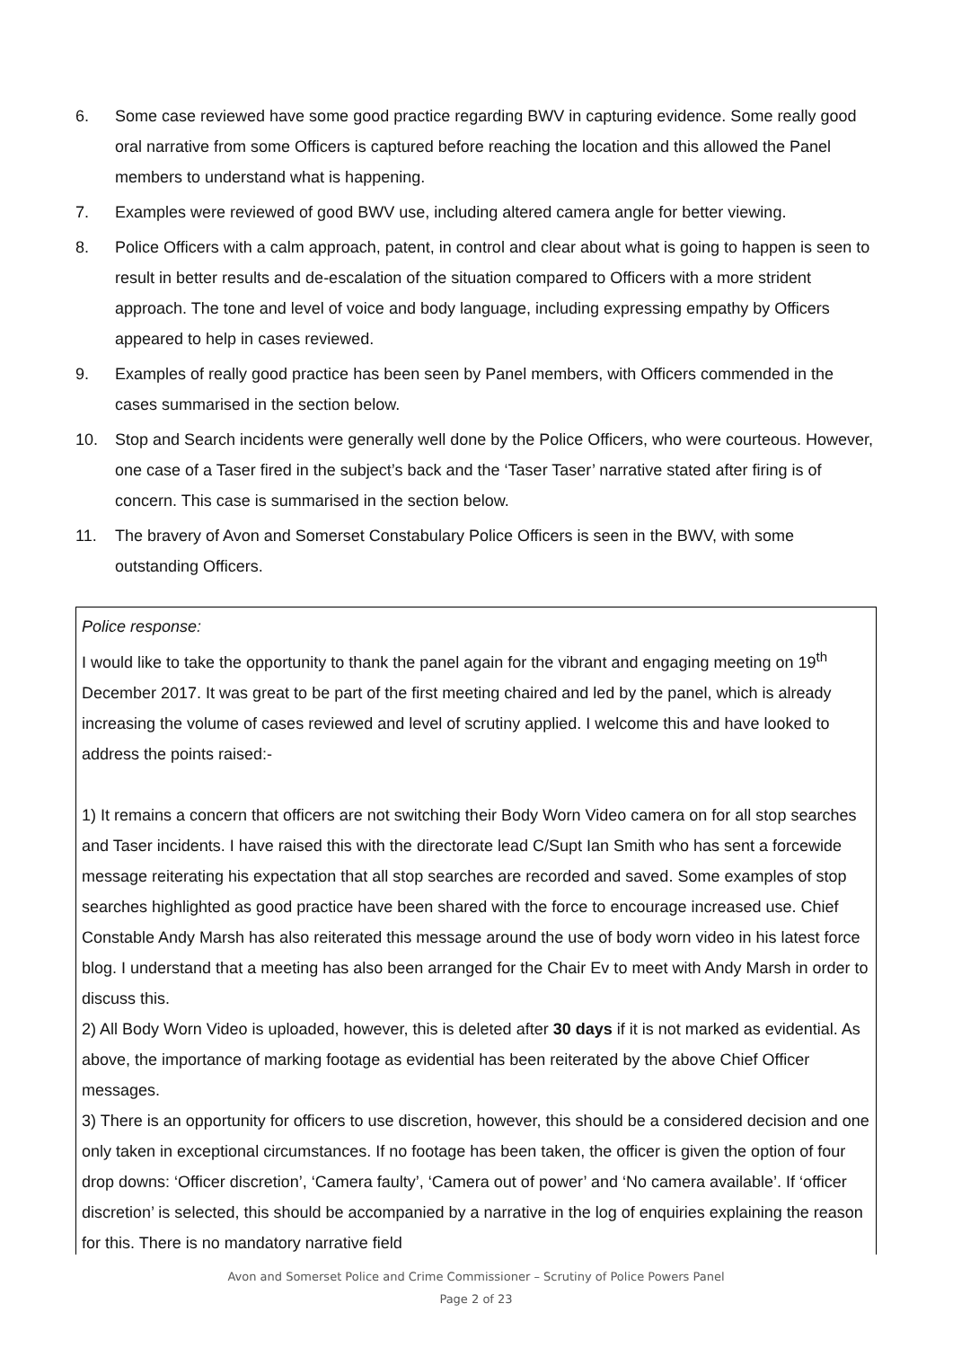6. Some case reviewed have some good practice regarding BWV in capturing evidence. Some really good oral narrative from some Officers is captured before reaching the location and this allowed the Panel members to understand what is happening.
7. Examples were reviewed of good BWV use, including altered camera angle for better viewing.
8. Police Officers with a calm approach, patent, in control and clear about what is going to happen is seen to result in better results and de-escalation of the situation compared to Officers with a more strident approach. The tone and level of voice and body language, including expressing empathy by Officers appeared to help in cases reviewed.
9. Examples of really good practice has been seen by Panel members, with Officers commended in the cases summarised in the section below.
10. Stop and Search incidents were generally well done by the Police Officers, who were courteous. However, one case of a Taser fired in the subject’s back and the ‘Taser Taser’ narrative stated after firing is of concern. This case is summarised in the section below.
11. The bravery of Avon and Somerset Constabulary Police Officers is seen in the BWV, with some outstanding Officers.
Police response:
I would like to take the opportunity to thank the panel again for the vibrant and engaging meeting on 19<sup>th</sup> December 2017. It was great to be part of the first meeting chaired and led by the panel, which is already increasing the volume of cases reviewed and level of scrutiny applied. I welcome this and have looked to address the points raised:-
1) It remains a concern that officers are not switching their Body Worn Video camera on for all stop searches and Taser incidents. I have raised this with the directorate lead C/Supt Ian Smith who has sent a forcewide message reiterating his expectation that all stop searches are recorded and saved. Some examples of stop searches highlighted as good practice have been shared with the force to encourage increased use. Chief Constable Andy Marsh has also reiterated this message around the use of body worn video in his latest force blog. I understand that a meeting has also been arranged for the Chair Ev to meet with Andy Marsh in order to discuss this.
2) All Body Worn Video is uploaded, however, this is deleted after 30 days if it is not marked as evidential. As above, the importance of marking footage as evidential has been reiterated by the above Chief Officer messages.
3) There is an opportunity for officers to use discretion, however, this should be a considered decision and one only taken in exceptional circumstances. If no footage has been taken, the officer is given the option of four drop downs: ‘Officer discretion’, ‘Camera faulty’, ‘Camera out of power’ and ‘No camera available’. If ‘officer discretion’ is selected, this should be accompanied by a narrative in the log of enquiries explaining the reason for this. There is no mandatory narrative field
Avon and Somerset Police and Crime Commissioner – Scrutiny of Police Powers Panel
Page 2 of 23